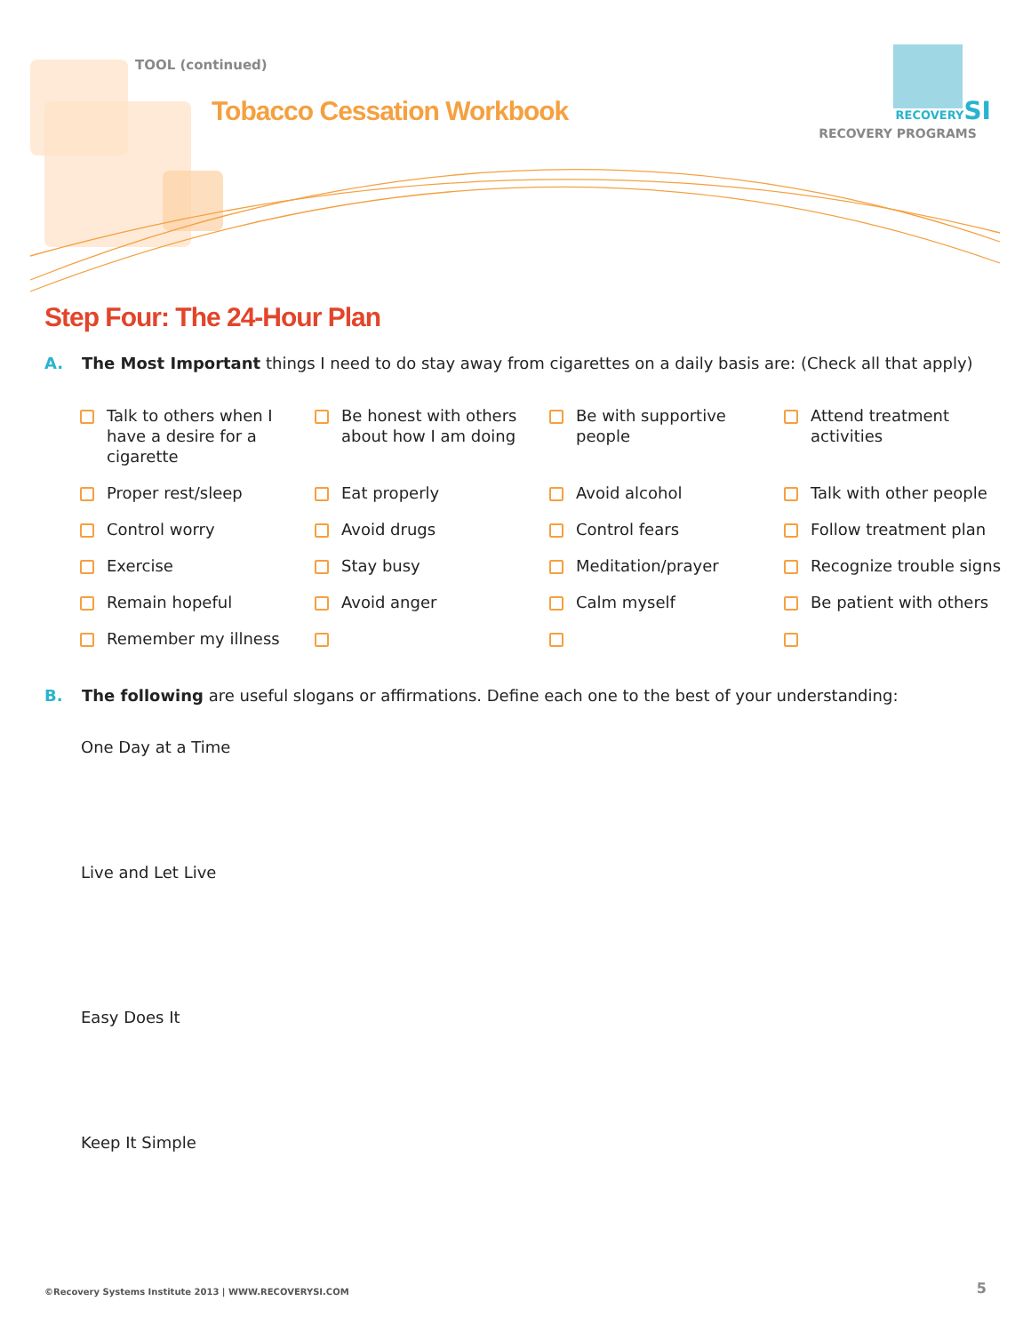TOOL (continued)
Tobacco Cessation Workbook
RECOVERYSI
RECOVERY PROGRAMS
Step Four: The 24-Hour Plan
A. The Most Important things I need to do stay away from cigarettes on a daily basis are: (Check all that apply)
Talk to others when I have a desire for a cigarette
Be honest with others about how I am doing
Be with supportive people
Attend treatment activities
Proper rest/sleep
Eat properly
Avoid alcohol
Talk with other people
Control worry
Avoid drugs
Control fears
Follow treatment plan
Exercise
Stay busy
Meditation/prayer
Recognize trouble signs
Remain hopeful
Avoid anger
Calm myself
Be patient with others
Remember my illness
B. The following are useful slogans or affirmations. Define each one to the best of your understanding:
One Day at a Time
Live and Let Live
Easy Does It
Keep It Simple
©Recovery Systems Institute 2013 | WWW.RECOVERYSI.COM
5